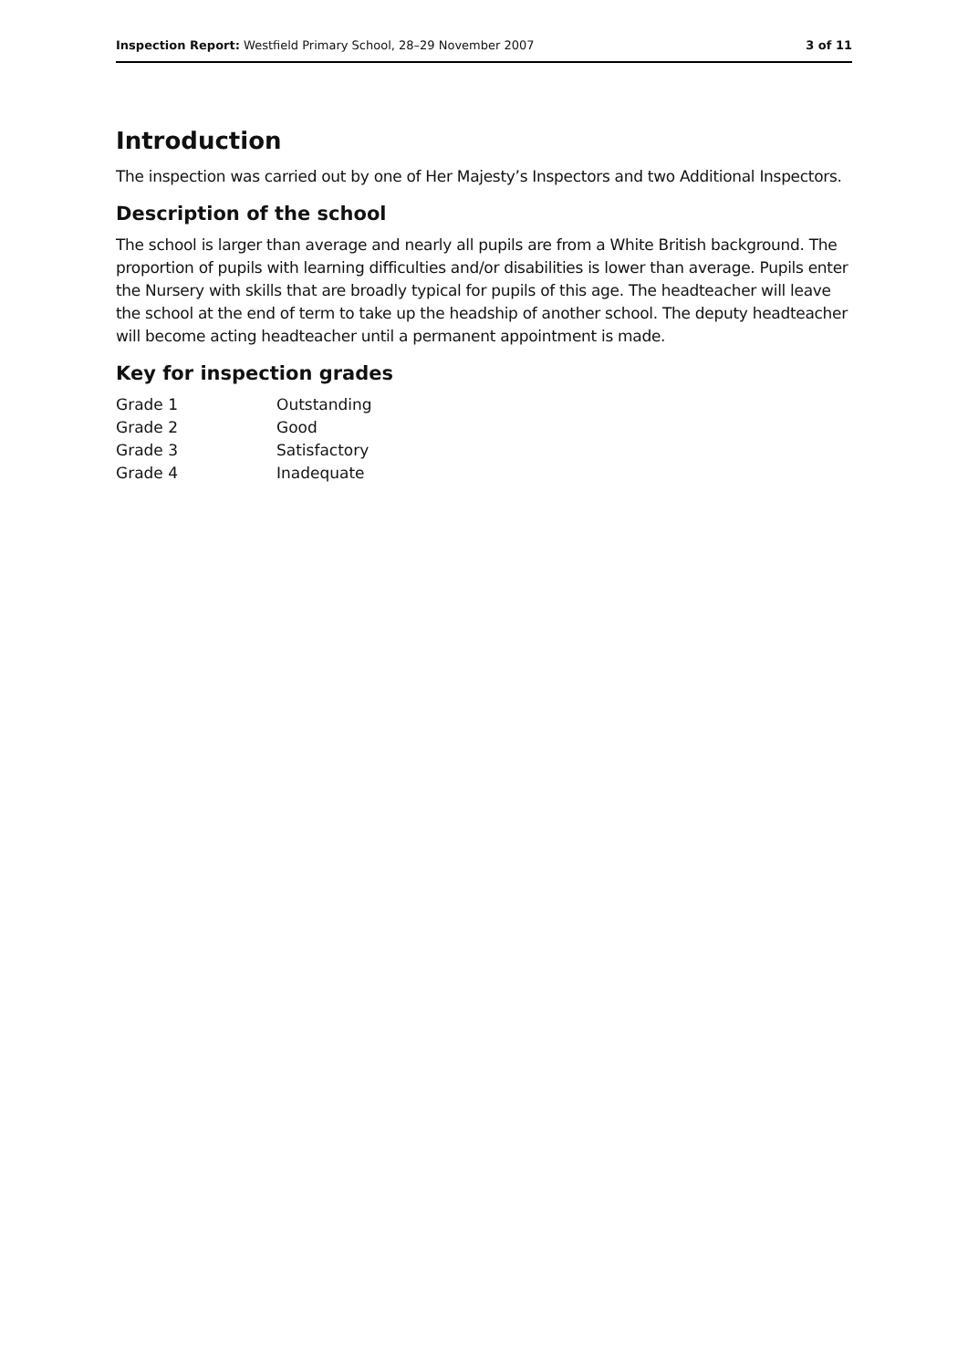Inspection Report: Westfield Primary School, 28–29 November 2007 3 of 11
Introduction
The inspection was carried out by one of Her Majesty’s Inspectors and two Additional Inspectors.
Description of the school
The school is larger than average and nearly all pupils are from a White British background. The proportion of pupils with learning difficulties and/or disabilities is lower than average. Pupils enter the Nursery with skills that are broadly typical for pupils of this age. The headteacher will leave the school at the end of term to take up the headship of another school. The deputy headteacher will become acting headteacher until a permanent appointment is made.
Key for inspection grades
| Grade 1 | Outstanding |
| Grade 2 | Good |
| Grade 3 | Satisfactory |
| Grade 4 | Inadequate |